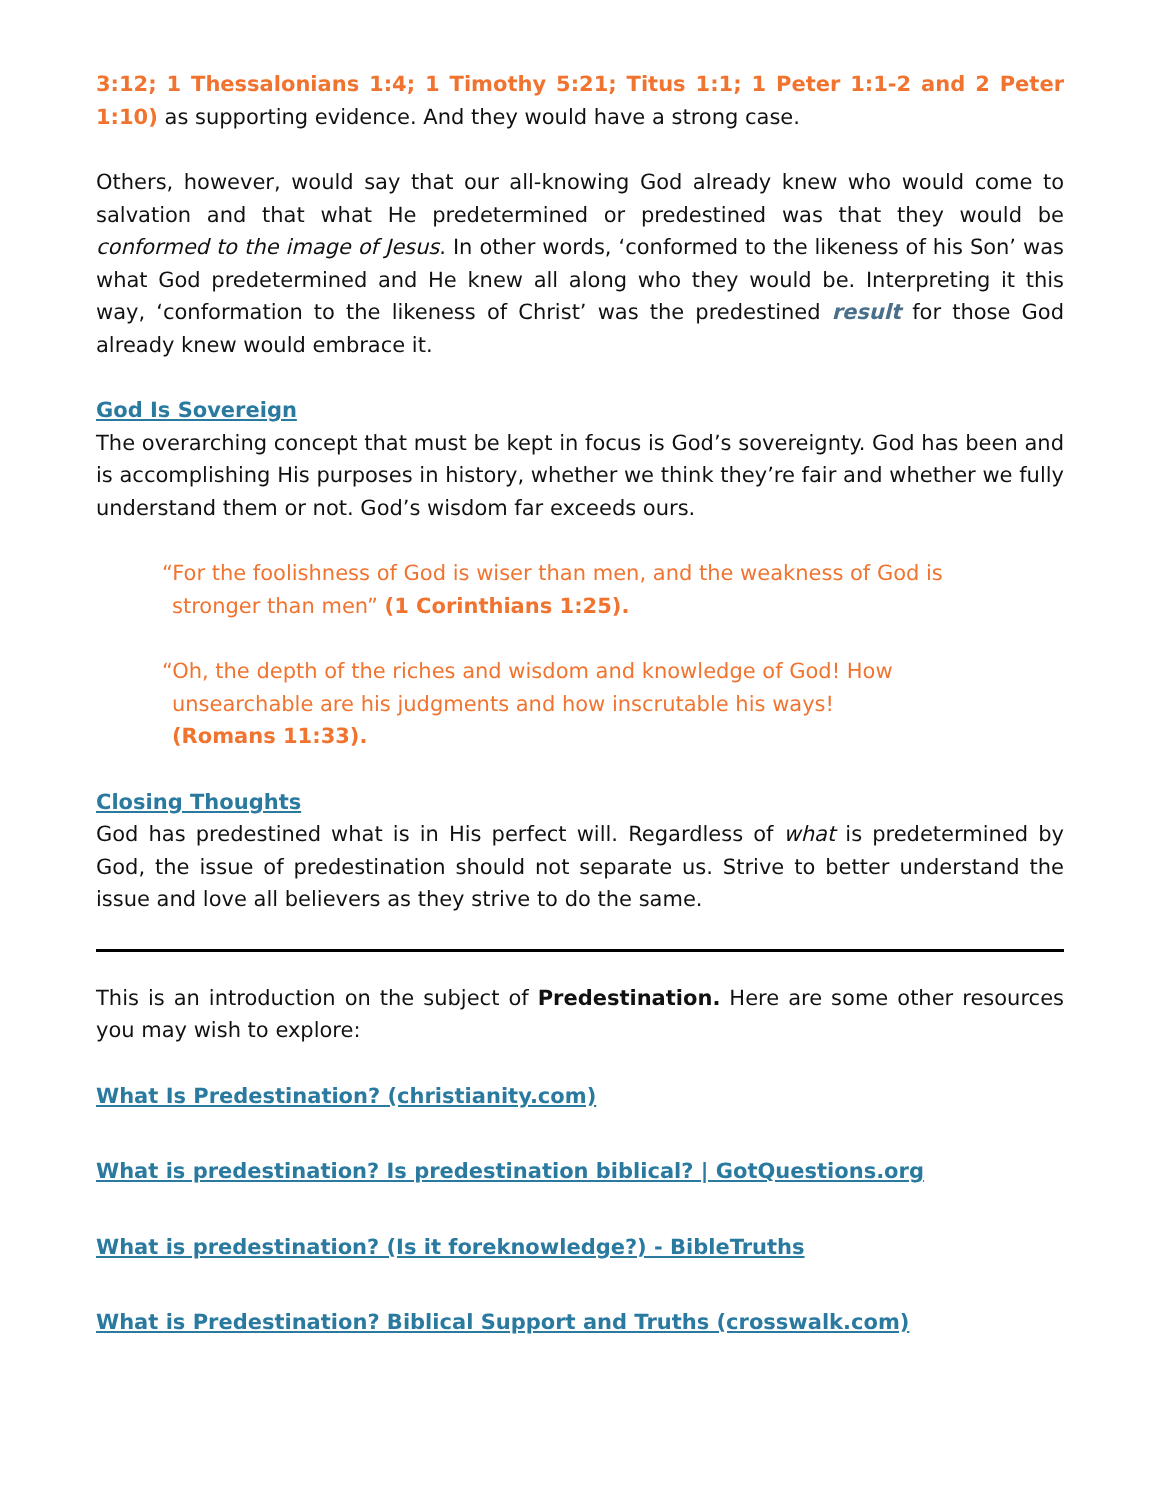3:12; 1 Thessalonians 1:4; 1 Timothy 5:21; Titus 1:1; 1 Peter 1:1-2 and 2 Peter 1:10) as supporting evidence. And they would have a strong case.
Others, however, would say that our all-knowing God already knew who would come to salvation and that what He predetermined or predestined was that they would be conformed to the image of Jesus. In other words, ‘conformed to the likeness of his Son’ was what God predetermined and He knew all along who they would be. Interpreting it this way, ‘conformation to the likeness of Christ’ was the predestined result for those God already knew would embrace it.
God Is Sovereign
The overarching concept that must be kept in focus is God’s sovereignty. God has been and is accomplishing His purposes in history, whether we think they’re fair and whether we fully understand them or not. God’s wisdom far exceeds ours.
“For the foolishness of God is wiser than men, and the weakness of God is
stronger than men” (1 Corinthians 1:25).
“Oh, the depth of the riches and wisdom and knowledge of God! How
unsearchable are his judgments and how inscrutable his ways!
(Romans 11:33).
Closing Thoughts
God has predestined what is in His perfect will. Regardless of what is predetermined by God, the issue of predestination should not separate us. Strive to better understand the issue and love all believers as they strive to do the same.
This is an introduction on the subject of Predestination. Here are some other resources you may wish to explore:
What Is Predestination? (christianity.com)
What is predestination? Is predestination biblical? | GotQuestions.org
What is predestination? (Is it foreknowledge?) - BibleTruths
What is Predestination? Biblical Support and Truths (crosswalk.com)